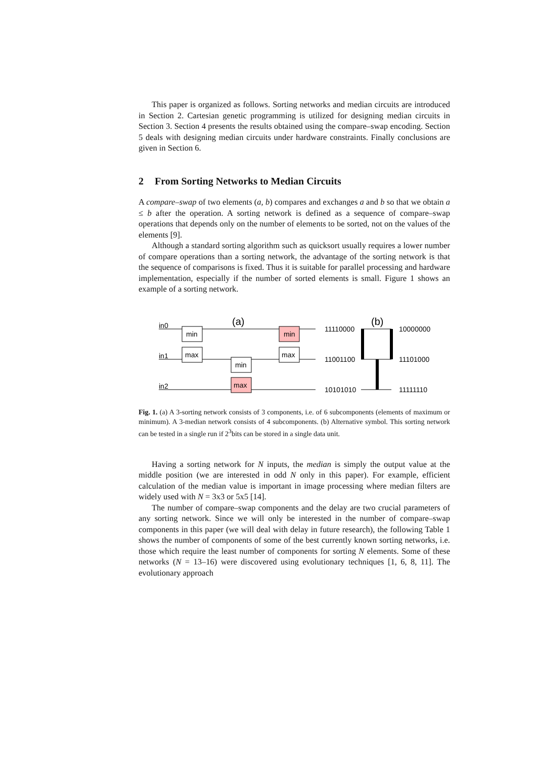This paper is organized as follows. Sorting networks and median circuits are introduced in Section 2. Cartesian genetic programming is utilized for designing median circuits in Section 3. Section 4 presents the results obtained using the compare–swap encoding. Section 5 deals with designing median circuits under hardware constraints. Finally conclusions are given in Section 6.
2 From Sorting Networks to Median Circuits
A compare–swap of two elements (a, b) compares and exchanges a and b so that we obtain a ≤ b after the operation. A sorting network is defined as a sequence of compare–swap operations that depends only on the number of elements to be sorted, not on the values of the elements [9].
Although a standard sorting algorithm such as quicksort usually requires a lower number of compare operations than a sorting network, the advantage of the sorting network is that the sequence of comparisons is fixed. Thus it is suitable for parallel processing and hardware implementation, especially if the number of sorted elements is small. Figure 1 shows an example of a sorting network.
(a)
(b)
in0
in1
in2
min
max
min
max
min
max
11110000
11001100
10101010
10000000
11101000
11111110
Fig. 1. (a) A 3-sorting network consists of 3 components, i.e. of 6 subcomponents (elements of maximum or minimum). A 3-median network consists of 4 subcomponents. (b) Alternative symbol. This sorting network can be tested in a single run if 2<sup>3</sup>bits can be stored in a single data unit.
Having a sorting network for N inputs, the median is simply the output value at the middle position (we are interested in odd N only in this paper). For example, efficient calculation of the median value is important in image processing where median filters are widely used with N = 3x3 or 5x5 [14].
The number of compare–swap components and the delay are two crucial parameters of any sorting network. Since we will only be interested in the number of compare–swap components in this paper (we will deal with delay in future research), the following Table 1 shows the number of components of some of the best currently known sorting networks, i.e. those which require the least number of components for sorting N elements. Some of these networks (N = 13–16) were discovered using evolutionary techniques [1, 6, 8, 11]. The evolutionary approach